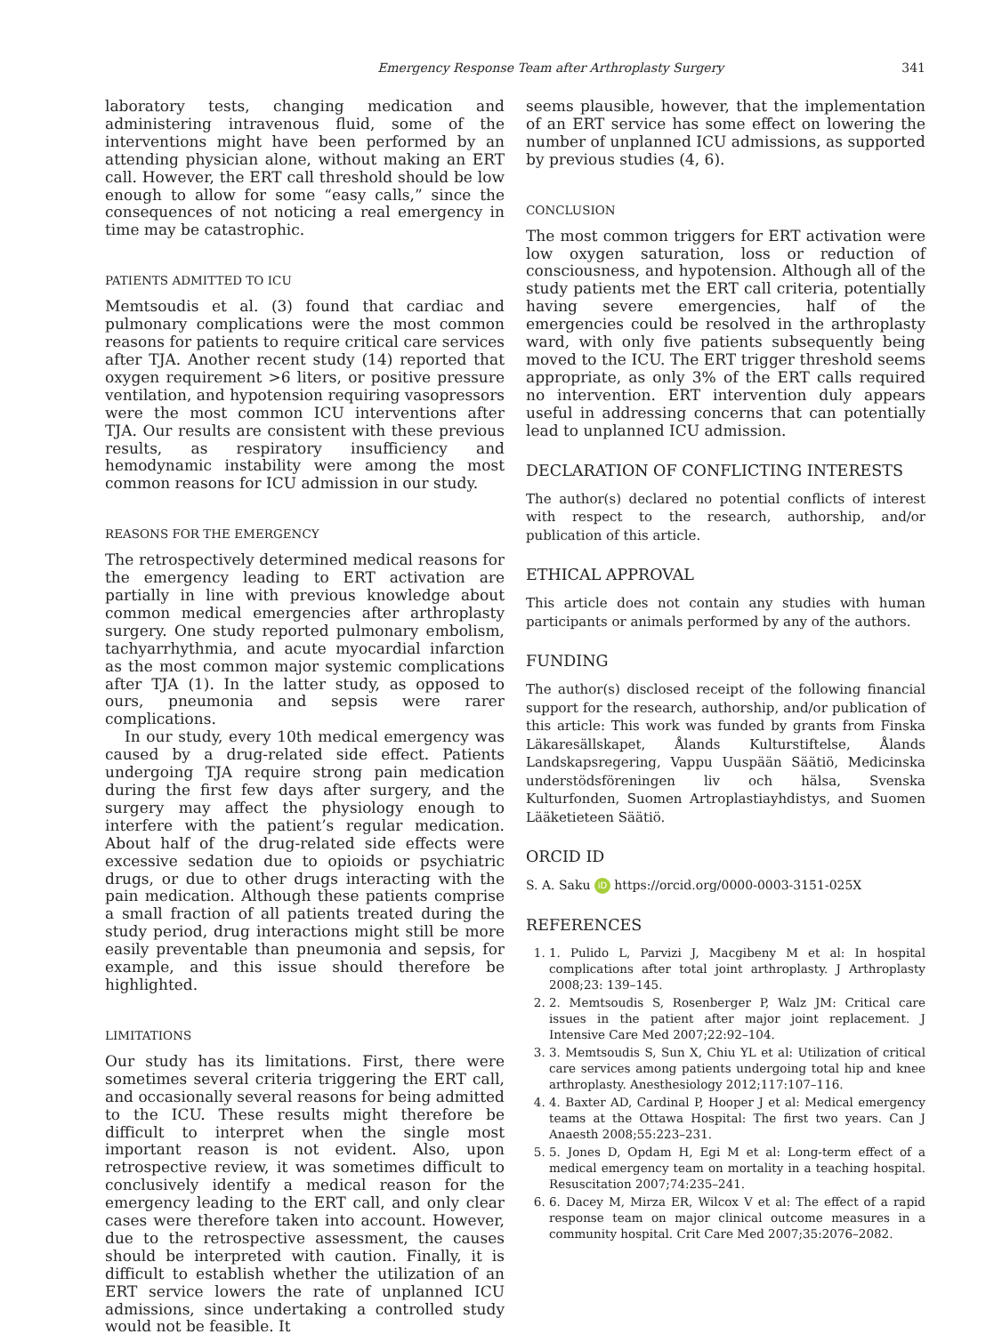Emergency Response Team after Arthroplasty Surgery 341
laboratory tests, changing medication and administering intravenous fluid, some of the interventions might have been performed by an attending physician alone, without making an ERT call. However, the ERT call threshold should be low enough to allow for some “easy calls,” since the consequences of not noticing a real emergency in time may be catastrophic.
PATIENTS ADMITTED TO ICU
Memtsoudis et al. (3) found that cardiac and pulmonary complications were the most common reasons for patients to require critical care services after TJA. Another recent study (14) reported that oxygen requirement >6 liters, or positive pressure ventilation, and hypotension requiring vasopressors were the most common ICU interventions after TJA. Our results are consistent with these previous results, as respiratory insufficiency and hemodynamic instability were among the most common reasons for ICU admission in our study.
REASONS FOR THE EMERGENCY
The retrospectively determined medical reasons for the emergency leading to ERT activation are partially in line with previous knowledge about common medical emergencies after arthroplasty surgery. One study reported pulmonary embolism, tachyarrhythmia, and acute myocardial infarction as the most common major systemic complications after TJA (1). In the latter study, as opposed to ours, pneumonia and sepsis were rarer complications.
In our study, every 10th medical emergency was caused by a drug-related side effect. Patients undergoing TJA require strong pain medication during the first few days after surgery, and the surgery may affect the physiology enough to interfere with the patient’s regular medication. About half of the drug-related side effects were excessive sedation due to opioids or psychiatric drugs, or due to other drugs interacting with the pain medication. Although these patients comprise a small fraction of all patients treated during the study period, drug interactions might still be more easily preventable than pneumonia and sepsis, for example, and this issue should therefore be highlighted.
LIMITATIONS
Our study has its limitations. First, there were sometimes several criteria triggering the ERT call, and occasionally several reasons for being admitted to the ICU. These results might therefore be difficult to interpret when the single most important reason is not evident. Also, upon retrospective review, it was sometimes difficult to conclusively identify a medical reason for the emergency leading to the ERT call, and only clear cases were therefore taken into account. However, due to the retrospective assessment, the causes should be interpreted with caution. Finally, it is difficult to establish whether the utilization of an ERT service lowers the rate of unplanned ICU admissions, since undertaking a controlled study would not be feasible. It
seems plausible, however, that the implementation of an ERT service has some effect on lowering the number of unplanned ICU admissions, as supported by previous studies (4, 6).
CONCLUSION
The most common triggers for ERT activation were low oxygen saturation, loss or reduction of consciousness, and hypotension. Although all of the study patients met the ERT call criteria, potentially having severe emergencies, half of the emergencies could be resolved in the arthroplasty ward, with only five patients subsequently being moved to the ICU. The ERT trigger threshold seems appropriate, as only 3% of the ERT calls required no intervention. ERT intervention duly appears useful in addressing concerns that can potentially lead to unplanned ICU admission.
DECLARATION OF CONFLICTING INTERESTS
The author(s) declared no potential conflicts of interest with respect to the research, authorship, and/or publication of this article.
ETHICAL APPROVAL
This article does not contain any studies with human participants or animals performed by any of the authors.
FUNDING
The author(s) disclosed receipt of the following financial support for the research, authorship, and/or publication of this article: This work was funded by grants from Finska Läkaresällskapet, Ålands Kulturstiftelse, Ålands Landskapsregering, Vappu Uuspään Säätiö, Medicinska understödsföreningen liv och hälsa, Svenska Kulturfonden, Suomen Artroplastiayhdistys, and Suomen Lääketieteen Säätiö.
ORCID ID
S. A. Saku iD https://orcid.org/0000-0003-3151-025X
REFERENCES
1. 1. Pulido L, Parvizi J, Macgibeny M et al: In hospital complications after total joint arthroplasty. J Arthroplasty 2008;23: 139–145.
2. 2. Memtsoudis S, Rosenberger P, Walz JM: Critical care issues in the patient after major joint replacement. J Intensive Care Med 2007;22:92–104.
3. 3. Memtsoudis S, Sun X, Chiu YL et al: Utilization of critical care services among patients undergoing total hip and knee arthroplasty. Anesthesiology 2012;117:107–116.
4. 4. Baxter AD, Cardinal P, Hooper J et al: Medical emergency teams at the Ottawa Hospital: The first two years. Can J Anaesth 2008;55:223–231.
5. 5. Jones D, Opdam H, Egi M et al: Long-term effect of a medical emergency team on mortality in a teaching hospital. Resuscitation 2007;74:235–241.
6. 6. Dacey M, Mirza ER, Wilcox V et al: The effect of a rapid response team on major clinical outcome measures in a community hospital. Crit Care Med 2007;35:2076–2082.